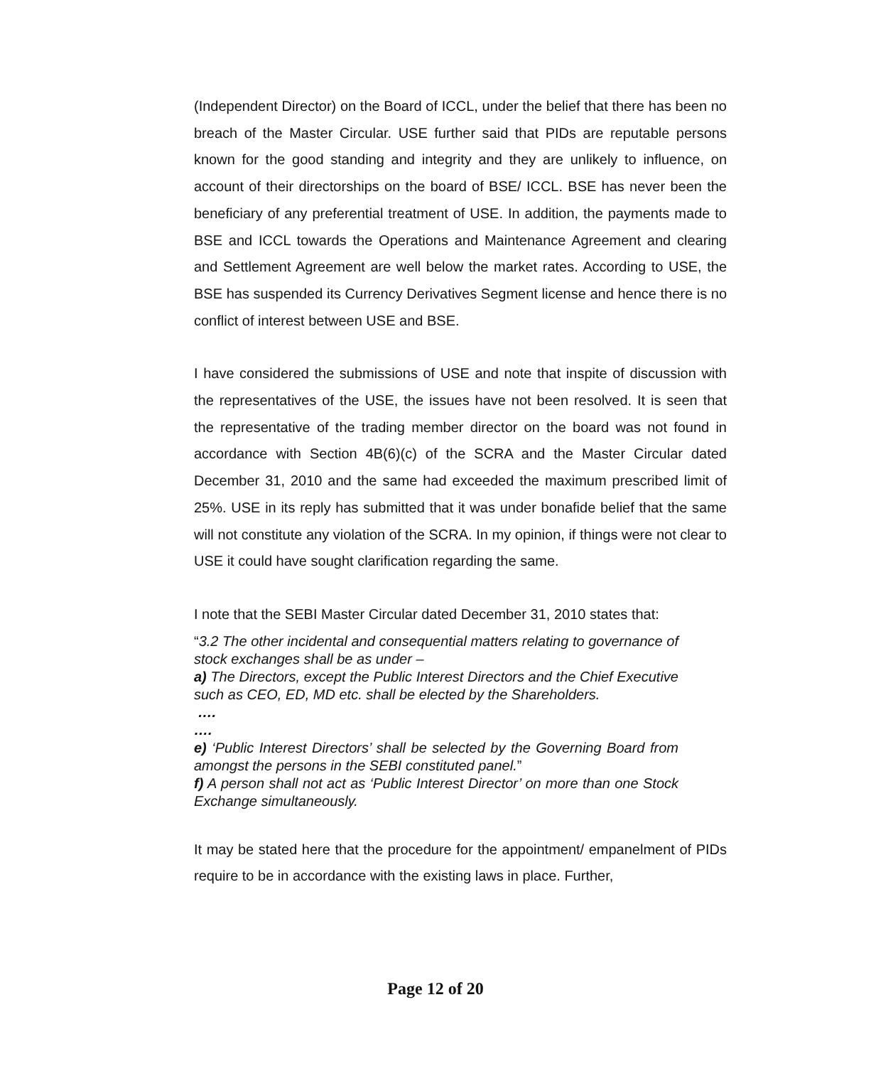(Independent Director) on the Board of ICCL, under the belief that there has been no breach of the Master Circular. USE further said that PIDs are reputable persons known for the good standing and integrity and they are unlikely to influence, on account of their directorships on the board of BSE/ ICCL. BSE has never been the beneficiary of any preferential treatment of USE. In addition, the payments made to BSE and ICCL towards the Operations and Maintenance Agreement and clearing and Settlement Agreement are well below the market rates. According to USE, the BSE has suspended its Currency Derivatives Segment license and hence there is no conflict of interest between USE and BSE.
I have considered the submissions of USE and note that inspite of discussion with the representatives of the USE, the issues have not been resolved. It is seen that the representative of the trading member director on the board was not found in accordance with Section 4B(6)(c) of the SCRA and the Master Circular dated December 31, 2010 and the same had exceeded the maximum prescribed limit of 25%. USE in its reply has submitted that it was under bonafide belief that the same will not constitute any violation of the SCRA. In my opinion, if things were not clear to USE it could have sought clarification regarding the same.
I note that the SEBI Master Circular dated December 31, 2010 states that:
“3.2 The other incidental and consequential matters relating to governance of stock exchanges shall be as under –
a) The Directors, except the Public Interest Directors and the Chief Executive such as CEO, ED, MD etc. shall be elected by the Shareholders.
….
….
e) ‘Public Interest Directors’ shall be selected by the Governing Board from amongst the persons in the SEBI constituted panel.”
f) A person shall not act as ‘Public Interest Director’ on more than one Stock Exchange simultaneously.
It may be stated here that the procedure for the appointment/ empanelment of PIDs require to be in accordance with the existing laws in place. Further,
Page 12 of 20